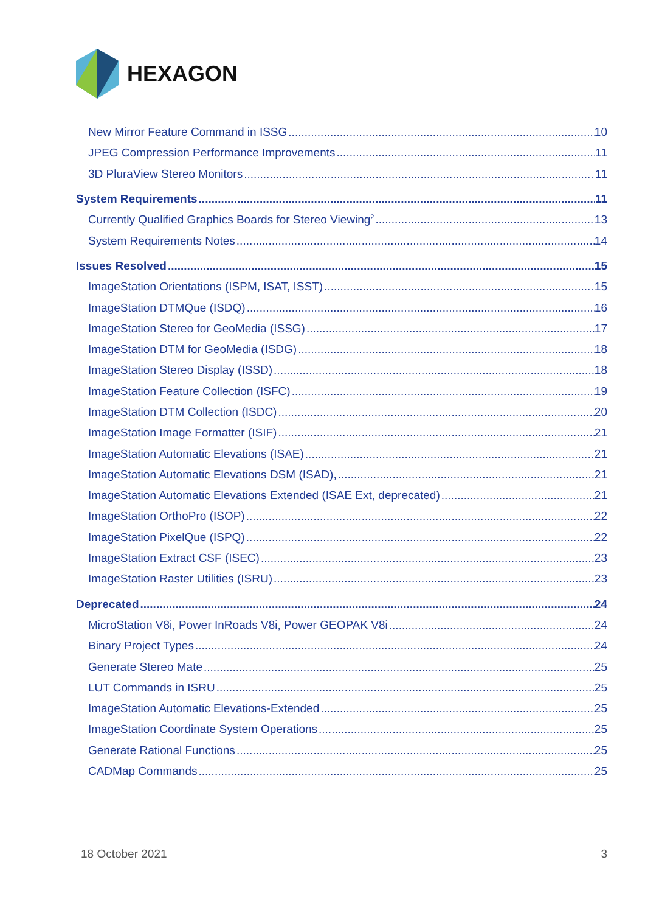HEXAGON
New Mirror Feature Command in ISSG 10
JPEG Compression Performance Improvements 11
3D PluraView Stereo Monitors 11
System Requirements 11
Currently Qualified Graphics Boards for Stereo Viewing<sup>2</sup> 13
System Requirements Notes 14
Issues Resolved 15
ImageStation Orientations (ISPM, ISAT, ISST) 15
ImageStation DTMQue (ISDQ) 16
ImageStation Stereo for GeoMedia (ISSG) 17
ImageStation DTM for GeoMedia (ISDG) 18
ImageStation Stereo Display (ISSD) 18
ImageStation Feature Collection (ISFC) 19
ImageStation DTM Collection (ISDC) 20
ImageStation Image Formatter (ISIF) 21
ImageStation Automatic Elevations (ISAE) 21
ImageStation Automatic Elevations DSM (ISAD), 21
ImageStation Automatic Elevations Extended (ISAE Ext, deprecated) 21
ImageStation OrthoPro (ISOP) 22
ImageStation PixelQue (ISPQ) 22
ImageStation Extract CSF (ISEC) 23
ImageStation Raster Utilities (ISRU) 23
Deprecated 24
MicroStation V8i, Power InRoads V8i, Power GEOPAK V8i 24
Binary Project Types 24
Generate Stereo Mate 25
LUT Commands in ISRU 25
ImageStation Automatic Elevations-Extended 25
ImageStation Coordinate System Operations 25
Generate Rational Functions 25
CADMap Commands 25
18 October 2021 3